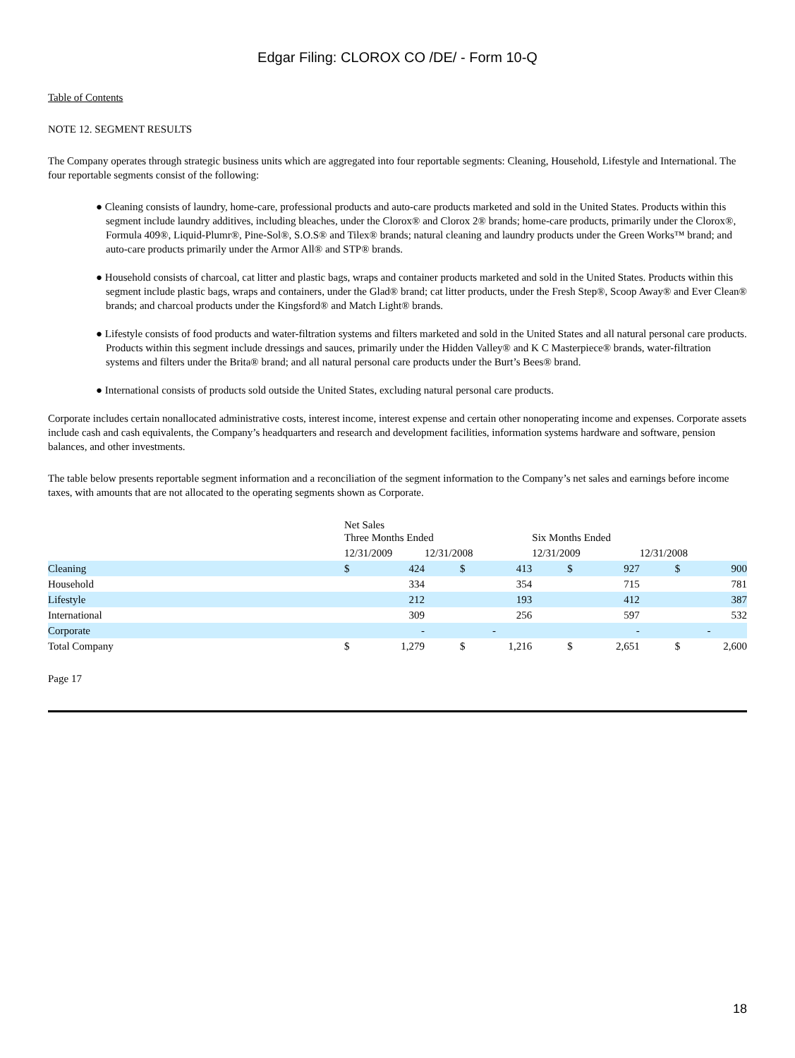Edgar Filing: CLOROX CO /DE/ - Form 10-Q
Table of Contents
NOTE 12. SEGMENT RESULTS
The Company operates through strategic business units which are aggregated into four reportable segments: Cleaning, Household, Lifestyle and International. The four reportable segments consist of the following:
● Cleaning consists of laundry, home-care, professional products and auto-care products marketed and sold in the United States. Products within this segment include laundry additives, including bleaches, under the Clorox® and Clorox 2® brands; home-care products, primarily under the Clorox®, Formula 409®, Liquid-Plumr®, Pine-Sol®, S.O.S® and Tilex® brands; natural cleaning and laundry products under the Green Works™ brand; and auto-care products primarily under the Armor All® and STP® brands.
● Household consists of charcoal, cat litter and plastic bags, wraps and container products marketed and sold in the United States. Products within this segment include plastic bags, wraps and containers, under the Glad® brand; cat litter products, under the Fresh Step®, Scoop Away® and Ever Clean® brands; and charcoal products under the Kingsford® and Match Light® brands.
● Lifestyle consists of food products and water-filtration systems and filters marketed and sold in the United States and all natural personal care products. Products within this segment include dressings and sauces, primarily under the Hidden Valley® and K C Masterpiece® brands, water-filtration systems and filters under the Brita® brand; and all natural personal care products under the Burt’s Bees® brand.
● International consists of products sold outside the United States, excluding natural personal care products.
Corporate includes certain nonallocated administrative costs, interest income, interest expense and certain other nonoperating income and expenses. Corporate assets include cash and cash equivalents, the Company’s headquarters and research and development facilities, information systems hardware and software, pension balances, and other investments.
The table below presents reportable segment information and a reconciliation of the segment information to the Company’s net sales and earnings before income taxes, with amounts that are not allocated to the operating segments shown as Corporate.
| | Net Sales Three Months Ended | | | | Six Months Ended | | | |
| | 12/31/2009 | | 12/31/2008 | | 12/31/2009 | | 12/31/2008 | |
| Cleaning | $ | 424 | $ | 413 | $ | 927 | $ | 900 |
| Household | | 334 | | 354 | | 715 | | 781 |
| Lifestyle | | 212 | | 193 | | 412 | | 387 |
| International | | 309 | | 256 | | 597 | | 532 |
| Corporate | | - | | - | | - | | - |
| Total Company | $ | 1,279 | $ | 1,216 | $ | 2,651 | $ | 2,600 |
Page 17
18